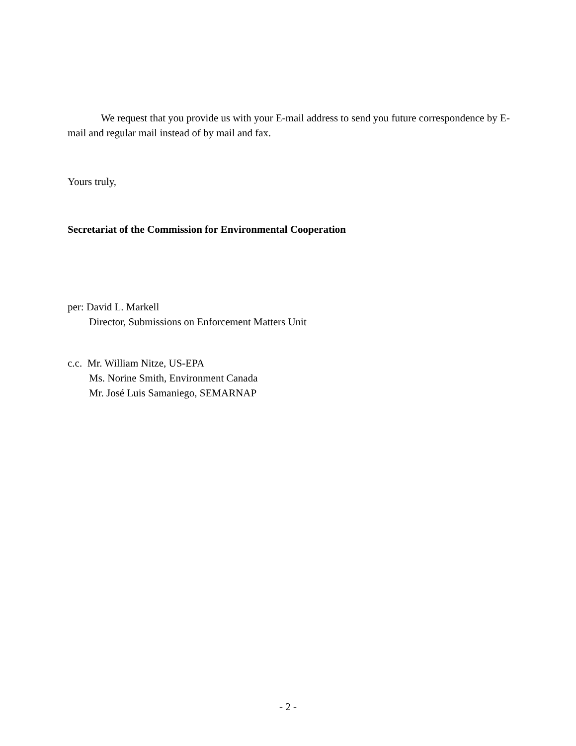We request that you provide us with your E-mail address to send you future correspondence by E-mail and regular mail instead of by mail and fax.
Yours truly,
Secretariat of the Commission for Environmental Cooperation
per: David L. Markell
Director, Submissions on Enforcement Matters Unit
c.c. Mr. William Nitze, US-EPA
Ms. Norine Smith, Environment Canada
Mr. José Luis Samaniego, SEMARNAP
- 2 -